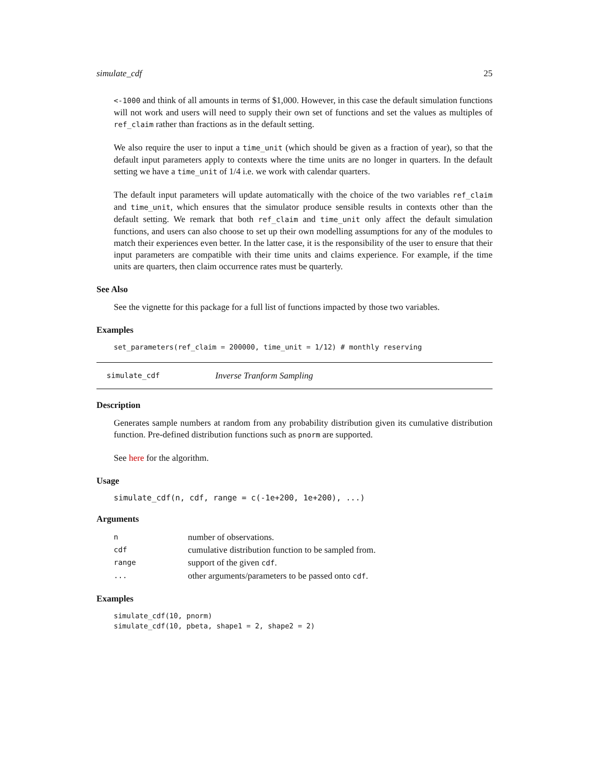simulate_cdf 25
<-1000 and think of all amounts in terms of $1,000. However, in this case the default simulation functions will not work and users will need to supply their own set of functions and set the values as multiples of ref_claim rather than fractions as in the default setting.
We also require the user to input a time_unit (which should be given as a fraction of year), so that the default input parameters apply to contexts where the time units are no longer in quarters. In the default setting we have a time_unit of 1/4 i.e. we work with calendar quarters.
The default input parameters will update automatically with the choice of the two variables ref_claim and time_unit, which ensures that the simulator produce sensible results in contexts other than the default setting. We remark that both ref_claim and time_unit only affect the default simulation functions, and users can also choose to set up their own modelling assumptions for any of the modules to match their experiences even better. In the latter case, it is the responsibility of the user to ensure that their input parameters are compatible with their time units and claims experience. For example, if the time units are quarters, then claim occurrence rates must be quarterly.
See Also
See the vignette for this package for a full list of functions impacted by those two variables.
Examples
set_parameters(ref_claim = 200000, time_unit = 1/12) # monthly reserving
simulate_cdf Inverse Tranform Sampling
Description
Generates sample numbers at random from any probability distribution given its cumulative distribution function. Pre-defined distribution functions such as pnorm are supported.
See here for the algorithm.
Usage
simulate_cdf(n, cdf, range = c(-1e+200, 1e+200), ...)
Arguments
| n | number of observations. |
| cdf | cumulative distribution function to be sampled from. |
| range | support of the given cdf . |
| ... | other arguments/parameters to be passed onto cdf . |
Examples
simulate_cdf(10, pnorm)
simulate_cdf(10, pbeta, shape1 = 2, shape2 = 2)